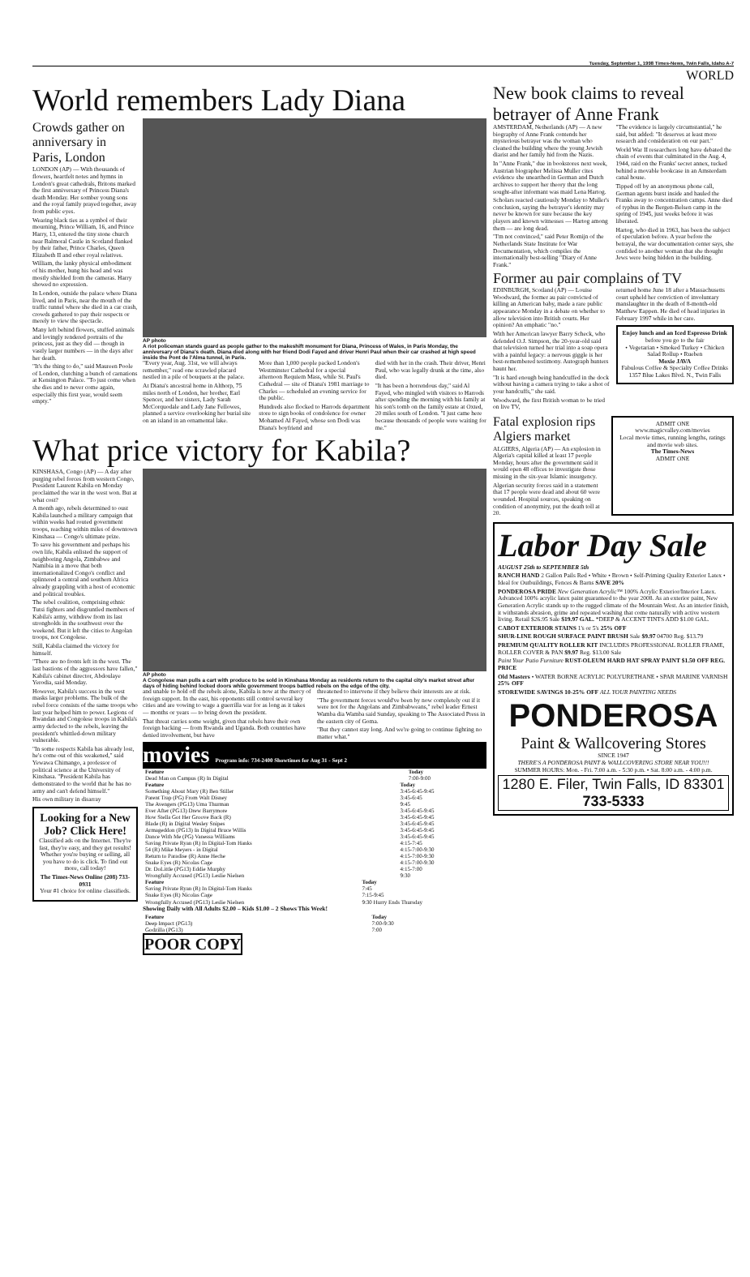Tuesday, September 1, 1998 Times-News, Twin Falls, Idaho A-7
WORLD
World remembers Lady Diana
Crowds gather on anniversary in Paris, London
LONDON (AP) — With thousands of flowers, heartfelt notes and hymns in London's great cathedrals, Britons marked the first anniversary of Princess Diana's death Monday. Her somber young sons and the royal family prayed together, away from public eyes.
Wearing black ties as a symbol of their mourning, Prince William, 16, and Prince Harry, 13, entered the tiny stone church near Balmoral Castle in Scotland flanked by their father, Prince Charles, Queen Elizabeth II and other royal relatives.
William, the lanky physical embodiment of his mother, hung his head and was mostly shielded from the cameras. Harry showed no expression.
In London, outside the palace where Diana lived, and in Paris, near the mouth of the traffic tunnel where she died in a car crash, crowds gathered to pay their respects or merely to view the spectacle.
Many left behind flowers, stuffed animals and lovingly rendered portraits of the princess, just as they did — though in vastly larger numbers — in the days after her death.
"It's the thing to do," said Maureen Poole of London, clutching a bunch of carnations at Kensington Palace. "To just come when she dies and to never come again, especially this first year, would seem empty."
AP photo
A riot policeman stands guard as people gather to the makeshift monument for Diana, Princess of Wales, in Paris Monday, the anniversary of Diana's death. Diana died along with her friend Dodi Fayed and driver Henri Paul when their car crashed at high speed inside the Pont de l'Alma tunnel, in Paris.
"Every year, Aug. 31st, we will always remember," read one scrawled placard nestled in a pile of bouquets at the palace.
At Diana's ancestral home in Althorp, 75 miles north of London, her brother, Earl Spencer, and her sisters, Lady Sarah McCorquodale and Lady Jane Fellowes, planned a service overlooking her burial site on an island in an ornamental lake.
More than 1,000 people packed London's Westminster Cathedral for a special afternoon Requiem Mass, while St. Paul's Cathedral — site of Diana's 1981 marriage to Charles — scheduled an evening service for the public.
Hundreds also flocked to Harrods department store to sign books of condolence for owner Mohamed Al Fayed, whose son Dodi was Diana's boyfriend and
died with her in the crash. Their driver, Henri Paul, who was legally drunk at the time, also died.
"It has been a horrendous day," said Al Fayed, who mingled with visitors to Harrods after spending the morning with his family at his son's tomb on the family estate at Oxted, 20 miles south of London. "I just came here because thousands of people were waiting for me."
What price victory for Kabila?
KINSHASA, Congo (AP) — A day after purging rebel forces from western Congo, President Laurent Kabila on Monday proclaimed the war in the west won. But at what cost?
A month ago, rebels determined to oust Kabila launched a military campaign that within weeks had routed government troops, reaching within miles of downtown Kinshasa — Congo's ultimate prize.
To save his government and perhaps his own life, Kabila enlisted the support of neighboring Angola, Zimbabwe and Namibia in a move that both internationalized Congo's conflict and splintered a central and southern Africa already grappling with a host of economic and political troubles.
The rebel coalition, comprising ethnic Tutsi fighters and disgruntled members of Kabila's army, withdrew from its last strongholds in the southwest over the weekend. But it left the cities to Angolan troops, not Congolese.
Still, Kabila claimed the victory for himself.
"There are no fronts left in the west. The last bastions of the aggressors have fallen," Kabila's cabinet director, Abdoulaye Yerodia, said Monday.
However, Kabila's success in the west masks larger problems. The bulk of the rebel force consists of the same troops who last year helped him to power. Legions of Rwandan and Congolese troops in Kabila's army defected to the rebels, leaving the president's whittled-down military vulnerable.
"In some respects Kabila has already lost, he's come out of this weakened," said Yewawa Chimango, a professor of political science at the University of Kinshasa. "President Kabila has demonstrated to the world that he has no army and can't defend himself."
His own military in disarray
Looking for a New Job? Click Here!
Classified ads on the Internet. They're fast, they're easy, and they get results! Whether you're buying or selling, all you have to do is click. To find out more, call today!
The Times-News Online (208) 733-0931
Your #1 choice for online classifieds.
AP photo
A Congolese man pulls a cart with produce to be sold in Kinshasa Monday as residents return to the capital city's market street after days of hiding behind locked doors while government troops battled rebels on the edge of the city.
and unable to hold off the rebels alone, Kabila is now at the mercy of foreign support. In the east, his opponents still control several key cities and are vowing to wage a guerrilla war for as long as it takes — months or years — to bring down the president.
That threat carries some weight, given that rebels have their own foreign backing — from Rwanda and Uganda. Both countries have denied involvement, but have
threatened to intervene if they believe their interests are at risk.
"The government forces would've been by now completely out if it were not for the Angolans and Zimbabweans," rebel leader Ernest Wamba dia Wamba said Sunday, speaking to The Associated Press in the eastern city of Goma.
"But they cannot stay long. And we're going to continue fighting no matter what."
movies Program info: 734-2400 Showtimes for Aug 31 - Sept 2
| Feature | Today |
| --- | --- |
| Dead Man on Campus (R) In Digital | 7:00-9:00 |
| Feature | Today |
| --- | --- |
| Something About Mary (R) Ben Stiller | 3:45-6:45-9:45 |
| Parent Trap (PG) From Walt Disney | 3:45-6:45 |
| The Avengers (PG13) Uma Thurman | 9:45 |
| Ever After (PG13) Drew Barrymore | 3:45-6:45-9:45 |
| How Stella Got Her Groove Back (R) | 3:45-6:45-9:45 |
| Blade (R) in Digital Wesley Snipes | 3:45-6:45-9:45 |
| Armageddon (PG13) In Digital Bruce Willis | 3:45-6:45-9:45 |
| Dance With Me (PG) Vanessa Williams | 3:45-6:45-9:45 |
| Saving Private Ryan (R) In Digital-Tom Hanks | 4:15-7:45 |
| 54 (R) Mike Meyers - in Digital | 4:15-7:00-9:30 |
| Return to Paradise (R) Anne Heche | 4:15-7:00-9:30 |
| Snake Eyes (R) Nicolas Cage | 4:15-7:00-9:30 |
| Dr. DoLittle (PG13) Eddie Murphy | 4:15-7:00 |
| Wrongfully Accused (PG13) Leslie Nielsen | 9:30 |
| Feature | Today |
| --- | --- |
| Saving Private Ryan (R) In Digital-Tom Hanks | 7:45 |
| Snake Eyes (R) Nicolas Cage | 7:15-9:45 |
| Wrongfully Accused (PG13) Leslie Nielsen | 9:30 Hurry Ends Thursday |
Showing Daily with All Adults $2.00 – Kids $1.00 – 2 Shows This Week!
| Feature | Today |
| --- | --- |
| Deep Impact (PG13) | 7:00-9:30 |
| Godzilla (PG13) | 7:00 |
POOR COPY
New book claims to reveal betrayer of Anne Frank
AMSTERDAM, Netherlands (AP) — A new biography of Anne Frank contends her mysterious betrayer was the woman who cleaned the building where the young Jewish diarist and her family hid from the Nazis.
In "Anne Frank," due in bookstores next week, Austrian biographer Melissa Muller cites evidence she unearthed in German and Dutch archives to support her theory that the long sought-after informant was maid Lena Hartog.
Scholars reacted cautiously Monday to Muller's conclusion, saying the betrayer's identity may never be known for sure because the key players and known witnesses — Hartog among them — are long dead.
"I'm not convinced," said Peter Romijn of the Netherlands State Institute for War Documentation, which compiles the internationally best-selling "Diary of Anne Frank."
"The evidence is largely circumstantial," he said, but added: "It deserves at least more research and consideration on our part."
World War II researchers long have debated the chain of events that culminated in the Aug. 4, 1944, raid on the Franks' secret annex, tucked behind a movable bookcase in an Amsterdam canal house.
Tipped off by an anonymous phone call, German agents burst inside and hauled the Franks away to concentration camps. Anne died of typhus in the Bergen-Belsen camp in the spring of 1945, just weeks before it was liberated.
Hartog, who died in 1963, has been the subject of speculation before. A year before the betrayal, the war documentation center says, she confided to another woman that she thought Jews were being hidden in the building.
Former au pair complains of TV
EDINBURGH, Scotland (AP) — Louise Woodward, the former au pair convicted of killing an American baby, made a rare public appearance Monday in a debate on whether to allow television into British courts. Her opinion? An emphatic "no."
With her American lawyer Barry Scheck, who defended O.J. Simpson, the 20-year-old said that television turned her trial into a soap opera with a painful legacy: a nervous giggle is her best-remembered testimony. Autograph hunters haunt her.
"It is hard enough being handcuffed in the dock without having a camera trying to take a shot of your handcuffs," she said.
Woodward, the first British woman to be tried on live TV,
returned home June 18 after a Massachusetts court upheld her conviction of involuntary manslaughter in the death of 8-month-old Matthew Eappen. He died of head injuries in February 1997 while in her care.
Enjoy lunch and an Iced Espresso Drink
before you go to the fair
• Vegetarian • Smoked Turkey • Chicken Salad Rollup • Rueben
Moxie JAVA
Fabulous Coffee & Specialty Coffee Drinks
1357 Blue Lakes Blvd. N., Twin Falls
Fatal explosion rips Algiers market
ALGIERS, Algeria (AP) — An explosion in Algeria's capital killed at least 17 people Monday, hours after the government said it would open 48 offices to investigate those missing in the six-year Islamic insurgency.
Algerian security forces said in a statement that 17 people were dead and about 60 were wounded. Hospital sources, speaking on condition of anonymity, put the death toll at 20.
ADMIT ONE
www.magicvalley.com/movies
Local movie times, running lengths, ratings and movie web sites.
The Times-News
ADMIT ONE
Labor Day Sale
AUGUST 25th to SEPTEMBER 5th
RANCH HAND 2 Gallon Pails Red • White • Brown • Self-Priming Quality Exterior Latex • Ideal for Outbuildings, Fences & Barns SAVE 20%
PONDEROSA PRIDE New Generation Acrylic™ 100% Acrylic Exterior/Interior Latex. Advanced 100% acrylic latex paint guaranteed to the year 2008. As an exterior paint, New Generation Acrylic stands up to the rugged climate of the Mountain West. As an interior finish, it withstands abrasion, grime and repeated washing that come naturally with active western living. Retail $26.95 Sale $19.97 GAL. *DEEP & ACCENT TINTS ADD $1.00 GAL.
CABOT EXTERIOR STAINS 1's or 5's 25% OFF
SHUR-LINE ROUGH SURFACE PAINT BRUSH Sale $9.97 04700 Reg. $13.79
PREMIUM QUALITY ROLLER KIT INCLUDES PROFESSIONAL ROLLER FRAME, ROLLER COVER & PAN $9.97 Reg. $13.00 Sale
Paint Your Patio Furniture RUST-OLEUM HARD HAT SPRAY PAINT $1.50 OFF REG. PRICE
Old Masters • WATER BORNE ACRYLIC POLYURETHANE • SPAR MARINE VARNISH 25% OFF
STOREWIDE SAVINGS 10-25% OFF ALL YOUR PAINTING NEEDS
PONDEROSA
Paint & Wallcovering Stores
SINCE 1947
THERE'S A PONDEROSA PAINT & WALLCOVERING STORE NEAR YOU!!!
SUMMER HOURS: Mon. - Fri. 7:00 a.m. - 5:30 p.m. • Sat. 8:00 a.m. - 4:00 p.m.
1280 E. Filer, Twin Falls, ID 83301
733-5333